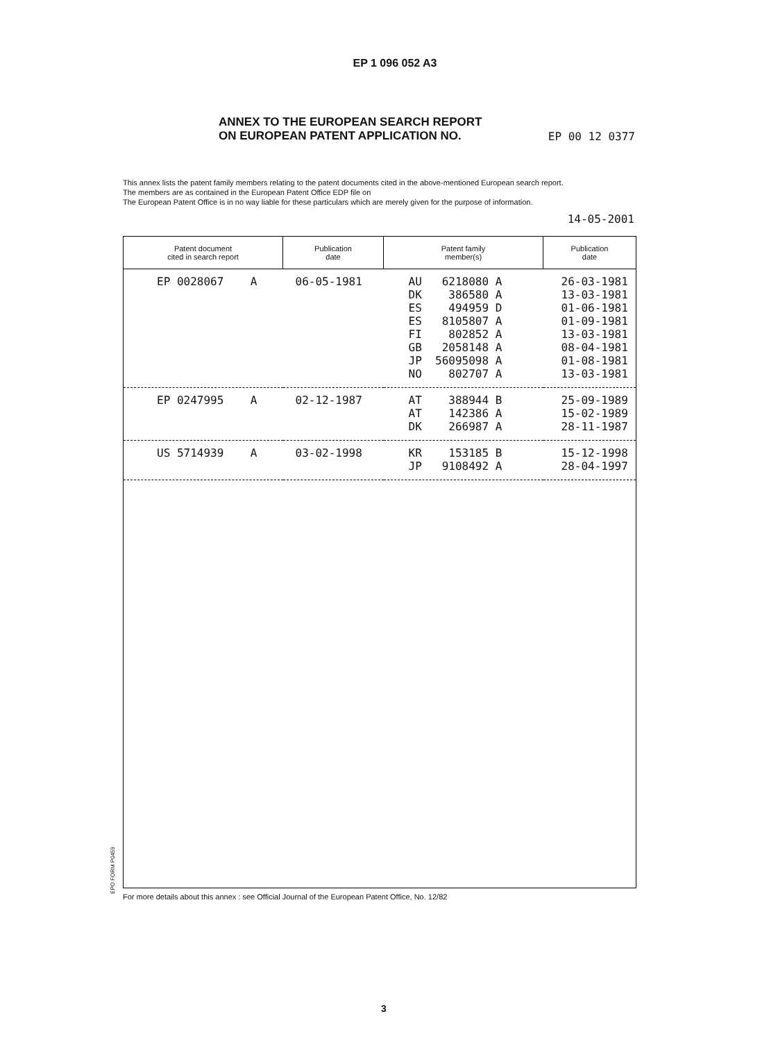EP 1 096 052 A3
ANNEX TO THE EUROPEAN SEARCH REPORT
ON EUROPEAN PATENT APPLICATION NO.
EP 00 12 0377
This annex lists the patent family members relating to the patent documents cited in the above-mentioned European search report.
The members are as contained in the European Patent Office EDP file on
The European Patent Office is in no way liable for these particulars which are merely given for the purpose of information.
14-05-2001
| Patent document cited in search report | Publication date | Patent family member(s) | Publication date |
| --- | --- | --- | --- |
| EP 0028067 A | 06-05-1981 | AU 6218080 A DK 386580 A ES 494959 D ES 8105807 A FI 802852 A GB 2058148 A JP 56095098 A NO 802707 A | 26-03-1981 13-03-1981 01-06-1981 01-09-1981 13-03-1981 08-04-1981 01-08-1981 13-03-1981 |
| EP 0247995 A | 02-12-1987 | AT 388944 B AT 142386 A DK 266987 A | 25-09-1989 15-02-1989 28-11-1987 |
| US 5714939 A | 03-02-1998 | KR 153185 B JP 9108492 A | 15-12-1998 28-04-1997 |
EPO FORM P0459
For more details about this annex : see Official Journal of the European Patent Office, No. 12/82
3